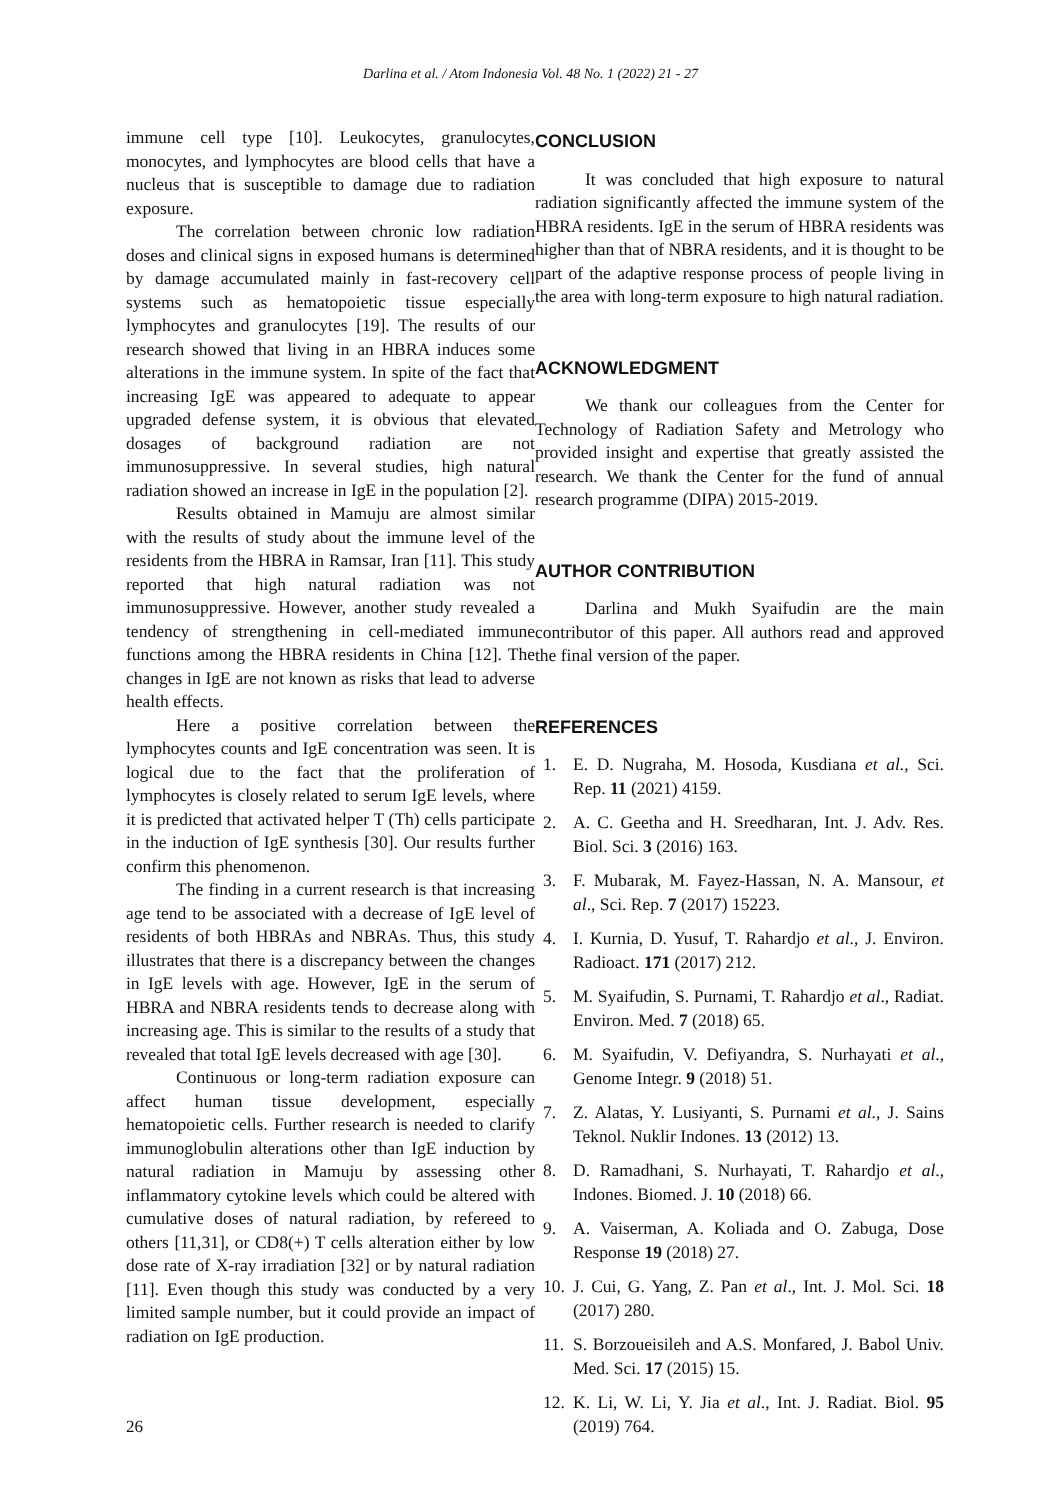Darlina et al. / Atom Indonesia Vol. 48 No. 1 (2022) 21 - 27
immune cell type [10]. Leukocytes, granulocytes, monocytes, and lymphocytes are blood cells that have a nucleus that is susceptible to damage due to radiation exposure.
The correlation between chronic low radiation doses and clinical signs in exposed humans is determined by damage accumulated mainly in fast-recovery cell systems such as hematopoietic tissue especially lymphocytes and granulocytes [19]. The results of our research showed that living in an HBRA induces some alterations in the immune system. In spite of the fact that increasing IgE was appeared to adequate to appear upgraded defense system, it is obvious that elevated dosages of background radiation are not immunosuppressive. In several studies, high natural radiation showed an increase in IgE in the population [2].
Results obtained in Mamuju are almost similar with the results of study about the immune level of the residents from the HBRA in Ramsar, Iran [11]. This study reported that high natural radiation was not immunosuppressive. However, another study revealed a tendency of strengthening in cell-mediated immune functions among the HBRA residents in China [12]. The changes in IgE are not known as risks that lead to adverse health effects.
Here a positive correlation between the lymphocytes counts and IgE concentration was seen. It is logical due to the fact that the proliferation of lymphocytes is closely related to serum IgE levels, where it is predicted that activated helper T (Th) cells participate in the induction of IgE synthesis [30]. Our results further confirm this phenomenon.
The finding in a current research is that increasing age tend to be associated with a decrease of IgE level of residents of both HBRAs and NBRAs. Thus, this study illustrates that there is a discrepancy between the changes in IgE levels with age. However, IgE in the serum of HBRA and NBRA residents tends to decrease along with increasing age. This is similar to the results of a study that revealed that total IgE levels decreased with age [30].
Continuous or long-term radiation exposure can affect human tissue development, especially hematopoietic cells. Further research is needed to clarify immunoglobulin alterations other than IgE induction by natural radiation in Mamuju by assessing other inflammatory cytokine levels which could be altered with cumulative doses of natural radiation, by refereed to others [11,31], or CD8(+) T cells alteration either by low dose rate of X-ray irradiation [32] or by natural radiation [11]. Even though this study was conducted by a very limited sample number, but it could provide an impact of radiation on IgE production.
CONCLUSION
It was concluded that high exposure to natural radiation significantly affected the immune system of the HBRA residents. IgE in the serum of HBRA residents was higher than that of NBRA residents, and it is thought to be part of the adaptive response process of people living in the area with long-term exposure to high natural radiation.
ACKNOWLEDGMENT
We thank our colleagues from the Center for Technology of Radiation Safety and Metrology who provided insight and expertise that greatly assisted the research. We thank the Center for the fund of annual research programme (DIPA) 2015-2019.
AUTHOR CONTRIBUTION
Darlina and Mukh Syaifudin are the main contributor of this paper. All authors read and approved the final version of the paper.
REFERENCES
1. E. D. Nugraha, M. Hosoda, Kusdiana et al., Sci. Rep. 11 (2021) 4159.
2. A. C. Geetha and H. Sreedharan, Int. J. Adv. Res. Biol. Sci. 3 (2016) 163.
3. F. Mubarak, M. Fayez-Hassan, N. A. Mansour, et al., Sci. Rep. 7 (2017) 15223.
4. I. Kurnia, D. Yusuf, T. Rahardjo et al., J. Environ. Radioact. 171 (2017) 212.
5. M. Syaifudin, S. Purnami, T. Rahardjo et al., Radiat. Environ. Med. 7 (2018) 65.
6. M. Syaifudin, V. Defiyandra, S. Nurhayati et al., Genome Integr. 9 (2018) 51.
7. Z. Alatas, Y. Lusiyanti, S. Purnami et al., J. Sains Teknol. Nuklir Indones. 13 (2012) 13.
8. D. Ramadhani, S. Nurhayati, T. Rahardjo et al., Indones. Biomed. J. 10 (2018) 66.
9. A. Vaiserman, A. Koliada and O. Zabuga, Dose Response 19 (2018) 27.
10. J. Cui, G. Yang, Z. Pan et al., Int. J. Mol. Sci. 18 (2017) 280.
11. S. Borzoueisileh and A.S. Monfared, J. Babol Univ. Med. Sci. 17 (2015) 15.
12. K. Li, W. Li, Y. Jia et al., Int. J. Radiat. Biol. 95 (2019) 764.
26